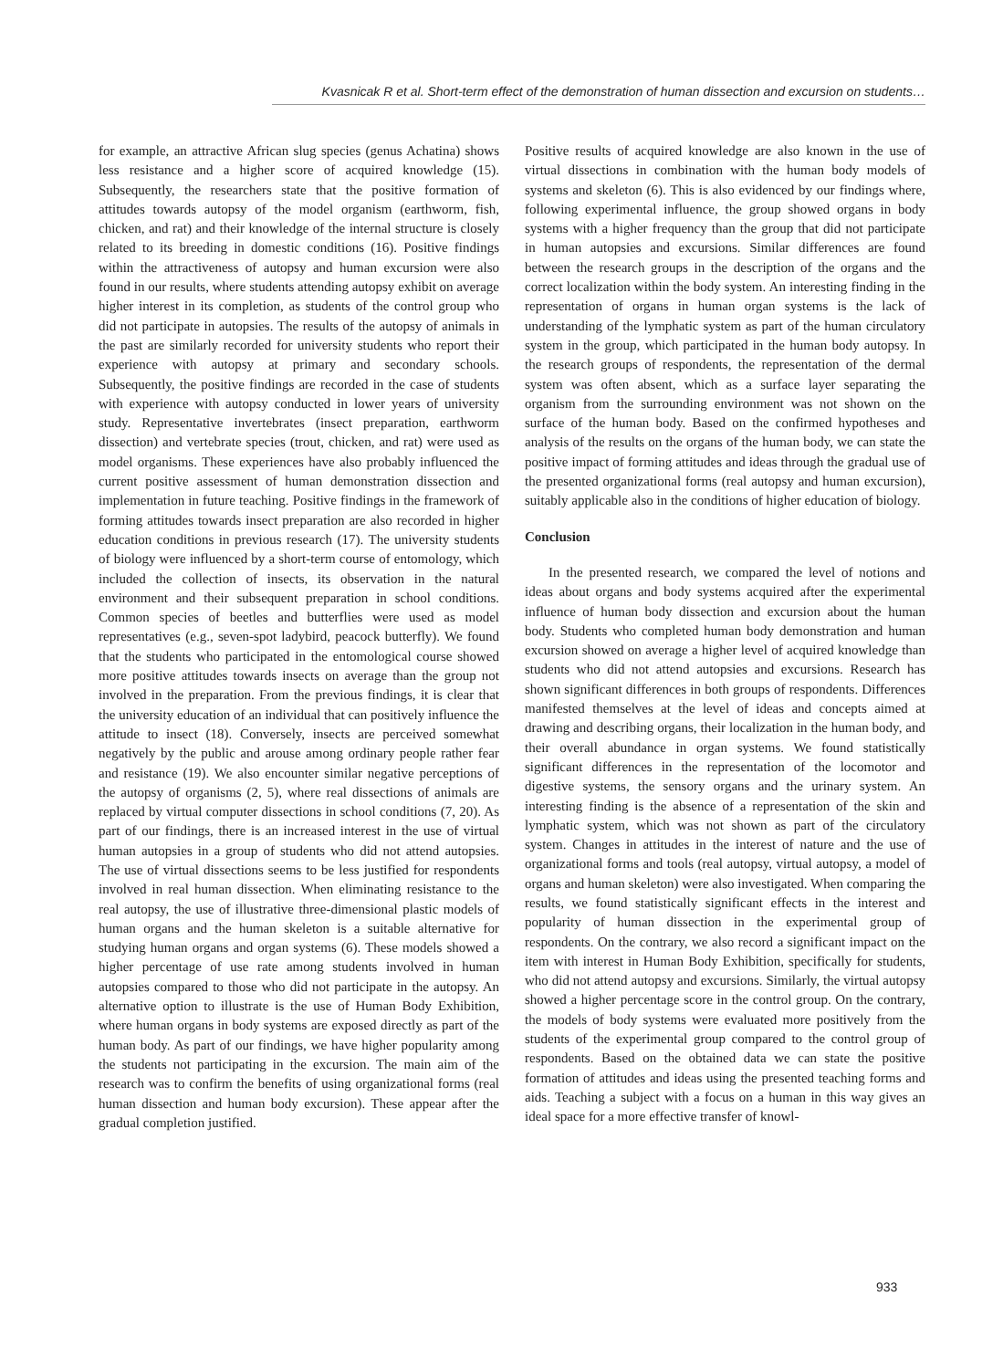Kvasnicak R et al. Short-term effect of the demonstration of human dissection and excursion on students…
for example, an attractive African slug species (genus Achatina) shows less resistance and a higher score of acquired knowledge (15). Subsequently, the researchers state that the positive formation of attitudes towards autopsy of the model organism (earthworm, fish, chicken, and rat) and their knowledge of the internal structure is closely related to its breeding in domestic conditions (16). Positive findings within the attractiveness of autopsy and human excursion were also found in our results, where students attending autopsy exhibit on average higher interest in its completion, as students of the control group who did not participate in autopsies. The results of the autopsy of animals in the past are similarly recorded for university students who report their experience with autopsy at primary and secondary schools. Subsequently, the positive findings are recorded in the case of students with experience with autopsy conducted in lower years of university study. Representative invertebrates (insect preparation, earthworm dissection) and vertebrate species (trout, chicken, and rat) were used as model organisms. These experiences have also probably influenced the current positive assessment of human demonstration dissection and implementation in future teaching. Positive findings in the framework of forming attitudes towards insect preparation are also recorded in higher education conditions in previous research (17). The university students of biology were influenced by a short-term course of entomology, which included the collection of insects, its observation in the natural environment and their subsequent preparation in school conditions. Common species of beetles and butterflies were used as model representatives (e.g., seven-spot ladybird, peacock butterfly). We found that the students who participated in the entomological course showed more positive attitudes towards insects on average than the group not involved in the preparation. From the previous findings, it is clear that the university education of an individual that can positively influence the attitude to insect (18). Conversely, insects are perceived somewhat negatively by the public and arouse among ordinary people rather fear and resistance (19). We also encounter similar negative perceptions of the autopsy of organisms (2, 5), where real dissections of animals are replaced by virtual computer dissections in school conditions (7, 20). As part of our findings, there is an increased interest in the use of virtual human autopsies in a group of students who did not attend autopsies. The use of virtual dissections seems to be less justified for respondents involved in real human dissection. When eliminating resistance to the real autopsy, the use of illustrative three-dimensional plastic models of human organs and the human skeleton is a suitable alternative for studying human organs and organ systems (6). These models showed a higher percentage of use rate among students involved in human autopsies compared to those who did not participate in the autopsy. An alternative option to illustrate is the use of Human Body Exhibition, where human organs in body systems are exposed directly as part of the human body. As part of our findings, we have higher popularity among the students not participating in the excursion. The main aim of the research was to confirm the benefits of using organizational forms (real human dissection and human body excursion). These appear after the gradual completion justified.
Positive results of acquired knowledge are also known in the use of virtual dissections in combination with the human body models of systems and skeleton (6). This is also evidenced by our findings where, following experimental influence, the group showed organs in body systems with a higher frequency than the group that did not participate in human autopsies and excursions. Similar differences are found between the research groups in the description of the organs and the correct localization within the body system. An interesting finding in the representation of organs in human organ systems is the lack of understanding of the lymphatic system as part of the human circulatory system in the group, which participated in the human body autopsy. In the research groups of respondents, the representation of the dermal system was often absent, which as a surface layer separating the organism from the surrounding environment was not shown on the surface of the human body. Based on the confirmed hypotheses and analysis of the results on the organs of the human body, we can state the positive impact of forming attitudes and ideas through the gradual use of the presented organizational forms (real autopsy and human excursion), suitably applicable also in the conditions of higher education of biology.
Conclusion
In the presented research, we compared the level of notions and ideas about organs and body systems acquired after the experimental influence of human body dissection and excursion about the human body. Students who completed human body demonstration and human excursion showed on average a higher level of acquired knowledge than students who did not attend autopsies and excursions. Research has shown significant differences in both groups of respondents. Differences manifested themselves at the level of ideas and concepts aimed at drawing and describing organs, their localization in the human body, and their overall abundance in organ systems. We found statistically significant differences in the representation of the locomotor and digestive systems, the sensory organs and the urinary system. An interesting finding is the absence of a representation of the skin and lymphatic system, which was not shown as part of the circulatory system. Changes in attitudes in the interest of nature and the use of organizational forms and tools (real autopsy, virtual autopsy, a model of organs and human skeleton) were also investigated. When comparing the results, we found statistically significant effects in the interest and popularity of human dissection in the experimental group of respondents. On the contrary, we also record a significant impact on the item with interest in Human Body Exhibition, specifically for students, who did not attend autopsy and excursions. Similarly, the virtual autopsy showed a higher percentage score in the control group. On the contrary, the models of body systems were evaluated more positively from the students of the experimental group compared to the control group of respondents. Based on the obtained data we can state the positive formation of attitudes and ideas using the presented teaching forms and aids. Teaching a subject with a focus on a human in this way gives an ideal space for a more effective transfer of knowl-
933